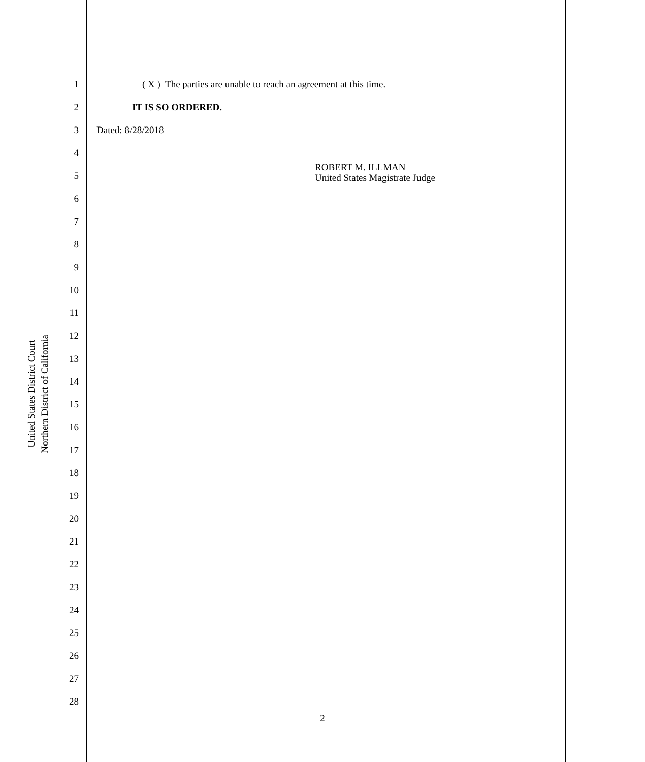United States District Court
Northern District of California
1 ( X ) The parties are unable to reach an agreement at this time.
2 IT IS SO ORDERED.
3 Dated: 8/28/2018
4
ROBERT M. ILLMAN
United States Magistrate Judge
5
6
7
8
9
10
11
12
13
14
15
16
17
18
19
20
21
22
23
24
25
26
27
28
2